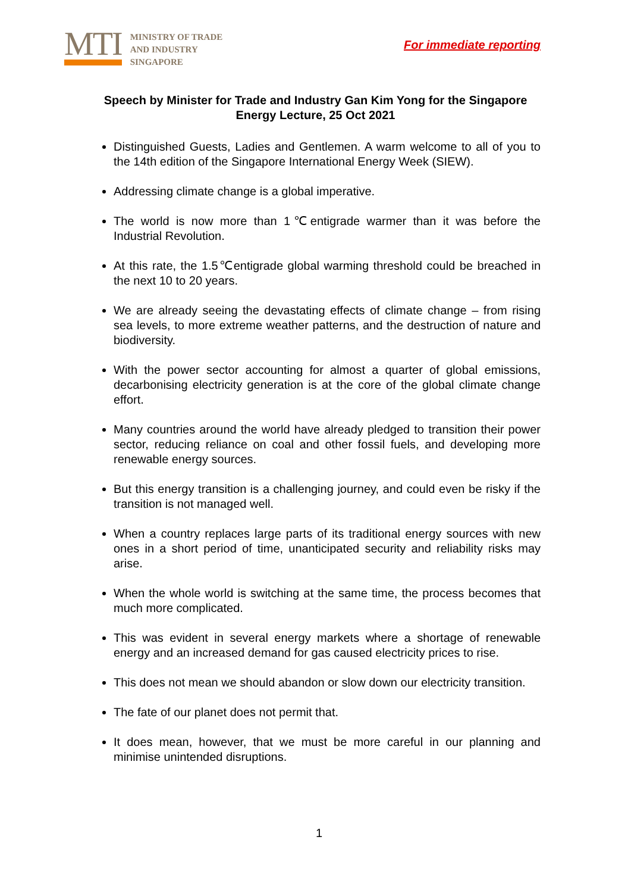MTI
MINISTRY OF TRADE
AND INDUSTRY
SINGAPORE
For immediate reporting
Speech by Minister for Trade and Industry Gan Kim Yong for the Singapore Energy Lecture, 25 Oct 2021
Distinguished Guests, Ladies and Gentlemen. A warm welcome to all of you to the 14th edition of the Singapore International Energy Week (SIEW).
Addressing climate change is a global imperative.
The world is now more than 1℃entigrade warmer than it was before the Industrial Revolution.
At this rate, the 1.5℃entigrade global warming threshold could be breached in the next 10 to 20 years.
We are already seeing the devastating effects of climate change – from rising sea levels, to more extreme weather patterns, and the destruction of nature and biodiversity.
With the power sector accounting for almost a quarter of global emissions, decarbonising electricity generation is at the core of the global climate change effort.
Many countries around the world have already pledged to transition their power sector, reducing reliance on coal and other fossil fuels, and developing more renewable energy sources.
But this energy transition is a challenging journey, and could even be risky if the transition is not managed well.
When a country replaces large parts of its traditional energy sources with new ones in a short period of time, unanticipated security and reliability risks may arise.
When the whole world is switching at the same time, the process becomes that much more complicated.
This was evident in several energy markets where a shortage of renewable energy and an increased demand for gas caused electricity prices to rise.
This does not mean we should abandon or slow down our electricity transition.
The fate of our planet does not permit that.
It does mean, however, that we must be more careful in our planning and minimise unintended disruptions.
1